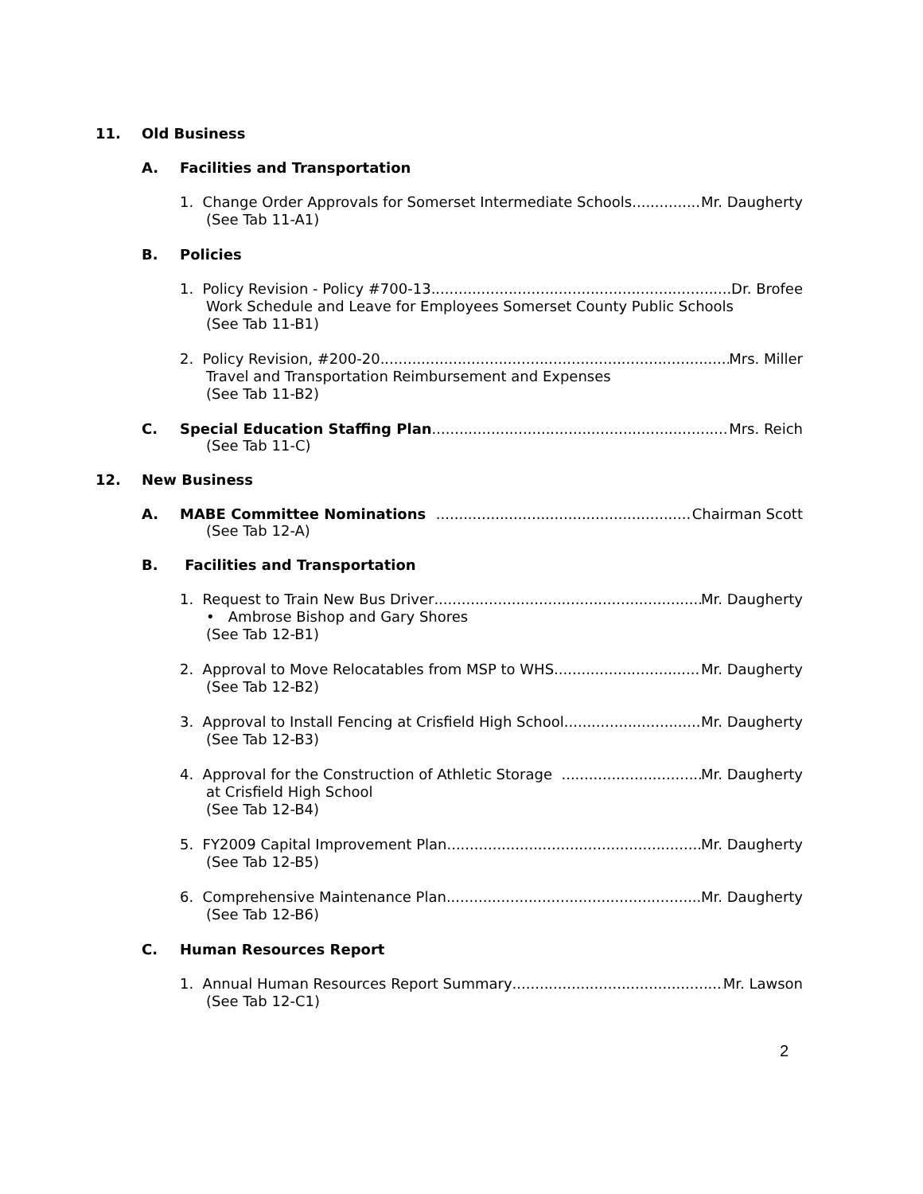11. Old Business
A. Facilities and Transportation
1. Change Order Approvals for Somerset Intermediate Schools Mr. Daugherty
(See Tab 11-A1)
B. Policies
1. Policy Revision - Policy #700-13 Dr. Brofee
Work Schedule and Leave for Employees Somerset County Public Schools
(See Tab 11-B1)
2. Policy Revision, #200-20 Mrs. Miller
Travel and Transportation Reimbursement and Expenses
(See Tab 11-B2)
C. Special Education Staffing Plan Mrs. Reich
(See Tab 11-C)
12. New Business
A. MABE Committee Nominations Chairman Scott
(See Tab 12-A)
B. Facilities and Transportation
1. Request to Train New Bus Driver Mr. Daugherty
• Ambrose Bishop and Gary Shores
(See Tab 12-B1)
2. Approval to Move Relocatables from MSP to WHS Mr. Daugherty
(See Tab 12-B2)
3. Approval to Install Fencing at Crisfield High School Mr. Daugherty
(See Tab 12-B3)
4. Approval for the Construction of Athletic Storage Mr. Daugherty
at Crisfield High School
(See Tab 12-B4)
5. FY2009 Capital Improvement Plan Mr. Daugherty
(See Tab 12-B5)
6. Comprehensive Maintenance Plan Mr. Daugherty
(See Tab 12-B6)
C. Human Resources Report
1. Annual Human Resources Report Summary Mr. Lawson
(See Tab 12-C1)
2